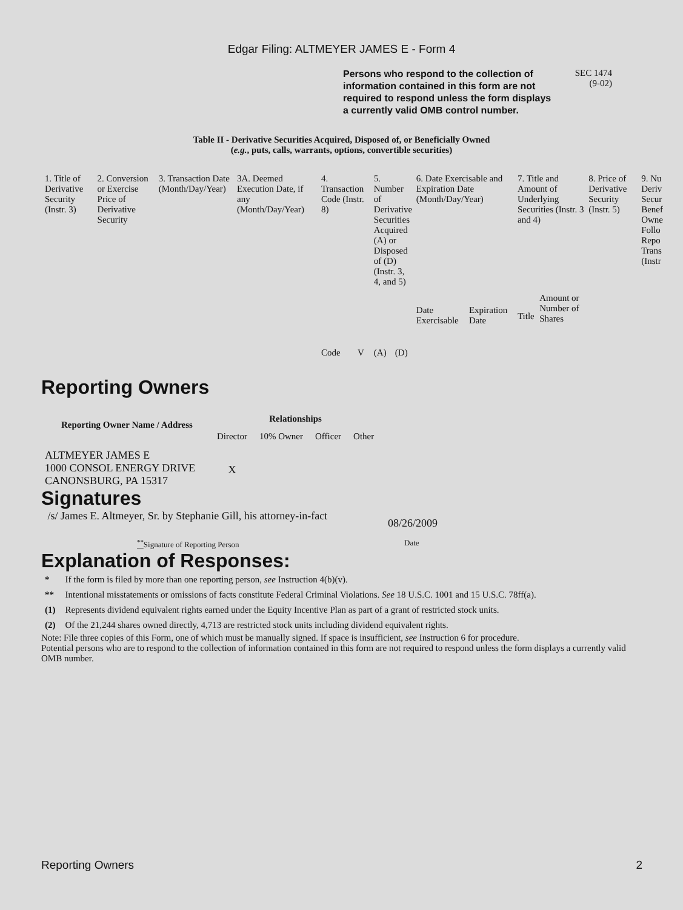Edgar Filing: ALTMEYER JAMES E - Form 4
Persons who respond to the collection of information contained in this form are not required to respond unless the form displays a currently valid OMB control number.
SEC 1474
(9-02)
Table II - Derivative Securities Acquired, Disposed of, or Beneficially Owned
(e.g., puts, calls, warrants, options, convertible securities)
| 1. Title of Derivative Security (Instr. 3) | 2. Conversion or Exercise Price of Derivative Security | 3. Transaction Date (Month/Day/Year) | 3A. Deemed Execution Date, if any (Month/Day/Year) | 4. Transaction Code (Instr. 8) | | 5. Number of Derivative Securities Acquired (A) or Disposed of (D) (Instr. 3, 4, and 5) | | 6. Date Exercisable and Expiration Date (Month/Day/Year) | | 7. Title and Amount of Underlying Securities (Instr. 3 and 4) | | 8. Price of Derivative Security (Instr. 5) | 9. Nu Deriv Secur Benef Owne Follo Repo Trans (Instr |
| | | | | Code | V | (A) | (D) | Date Exercisable | Expiration Date | Title | Amount or Number of Shares | | |
Reporting Owners
| Reporting Owner Name / Address | Relationships | | | |
| --- | --- | --- | --- | --- |
| | Director | 10% Owner | Officer | Other |
| ALTMEYER JAMES E 1000 CONSOL ENERGY DRIVE CANONSBURG, PA 15317 | X | | | |
Signatures
| /s/ James E. Altmeyer, Sr. by Stephanie Gill, his attorney-in-fact | 08/26/2009 |
| <sup>**</sup> Signature of Reporting Person | Date |
Explanation of Responses:
| * | If the form is filed by more than one reporting person, see Instruction 4(b)(v). |
| ** | Intentional misstatements or omissions of facts constitute Federal Criminal Violations. See 18 U.S.C. 1001 and 15 U.S.C. 78ff(a). |
| (1) | Represents dividend equivalent rights earned under the Equity Incentive Plan as part of a grant of restricted stock units. |
| (2) | Of the 21,244 shares owned directly, 4,713 are restricted stock units including dividend equivalent rights. |
Note: File three copies of this Form, one of which must be manually signed. If space is insufficient, see Instruction 6 for procedure.
Potential persons who are to respond to the collection of information contained in this form are not required to respond unless the form displays a currently valid OMB number.
Reporting Owners 2